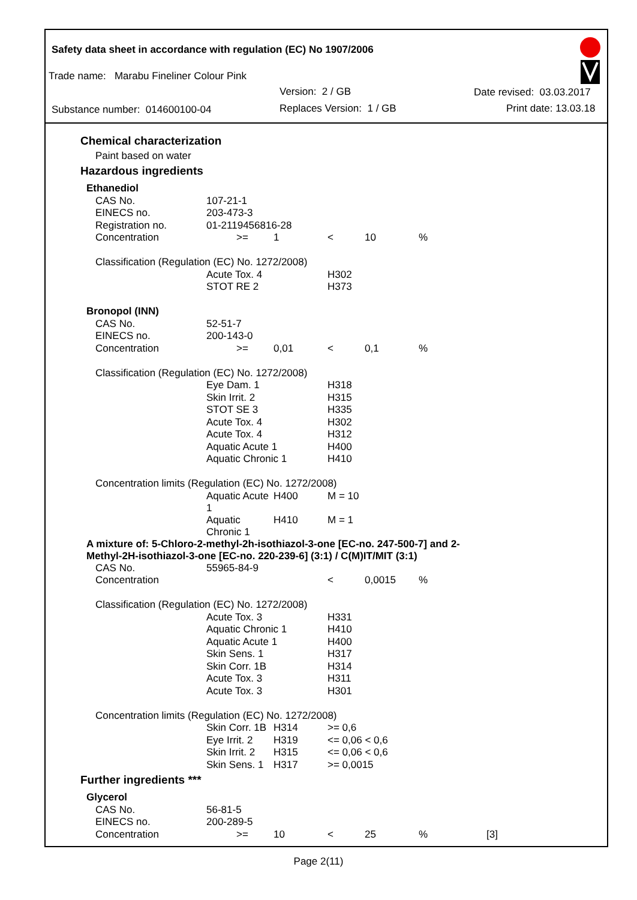Safety data sheet in accordance with regulation (EC) No 1907/2006
Trade name: Marabu Fineliner Colour Pink
Version: 2 / GB Date revised: 03.03.2017
Substance number: 014600100-04
Replaces Version: 1 / GB Print date: 13.03.18
Chemical characterization
Paint based on water
Hazardous ingredients
| Ethanediol | | | | | | |
| | CAS No. | 107-21-1 | | | | |
| | EINECS no. | 203-473-3 | | | | |
| | Registration no. | 01-2119456816-28 | | | | |
| | Concentration | >= | 1 | < | 10 | % |
| | Classification (Regulation (EC) No. 1272/2008) | | | | | |
| | | Acute Tox. 4 | | H302 | | |
| | | STOT RE 2 | | H373 | | |
| Bronopol (INN) | | | | | | |
| | CAS No. | 52-51-7 | | | | |
| | EINECS no. | 200-143-0 | | | | |
| | Concentration | >= | 0,01 | < | 0,1 | % |
| | Classification (Regulation (EC) No. 1272/2008) | | | | | |
| | | Eye Dam. 1 | | H318 | | |
| | | Skin Irrit. 2 | | H315 | | |
| | | STOT SE 3 | | H335 | | |
| | | Acute Tox. 4 | | H302 | | |
| | | Acute Tox. 4 | | H312 | | |
| | | Aquatic Acute 1 | | H400 | | |
| | | Aquatic Chronic 1 | | H410 | | |
| | Concentration limits (Regulation (EC) No. 1272/2008) | | | | | |
| | | Aquatic Acute 1 | H400 | M = 10 | | |
| | | Aquatic Chronic 1 | H410 | M = 1 | | |
| A mixture of: 5-Chloro-2-methyl-2h-isothiazol-3-one [EC-no. 247-500-7] and 2-Methyl-2H-isothiazol-3-one [EC-no. 220-239-6] (3:1) / C(M)IT/MIT (3:1) | | | | | | |
| | CAS No. | 55965-84-9 | | | | |
| | Concentration | | | < | 0,0015 | % |
| | Classification (Regulation (EC) No. 1272/2008) | | | | | |
| | | Acute Tox. 3 | | H331 | | |
| | | Aquatic Chronic 1 | | H410 | | |
| | | Aquatic Acute 1 | | H400 | | |
| | | Skin Sens. 1 | | H317 | | |
| | | Skin Corr. 1B | | H314 | | |
| | | Acute Tox. 3 | | H311 | | |
| | | Acute Tox. 3 | | H301 | | |
| | Concentration limits (Regulation (EC) No. 1272/2008) | | | | | |
| | | Skin Corr. 1B | H314 | >= 0,6 | | |
| | | Eye Irrit. 2 | H319 | <= 0,06 < 0,6 | | |
| | | Skin Irrit. 2 | H315 | <= 0,06 < 0,6 | | |
| | | Skin Sens. 1 | H317 | >= 0,0015 | | |
Further ingredients ***
| Glycerol | | | | | | | |
| | CAS No. | 56-81-5 | | | | | |
| | EINECS no. | 200-289-5 | | | | | |
| | Concentration | >= | 10 | < | 25 | % | [3] |
Page 2(11)